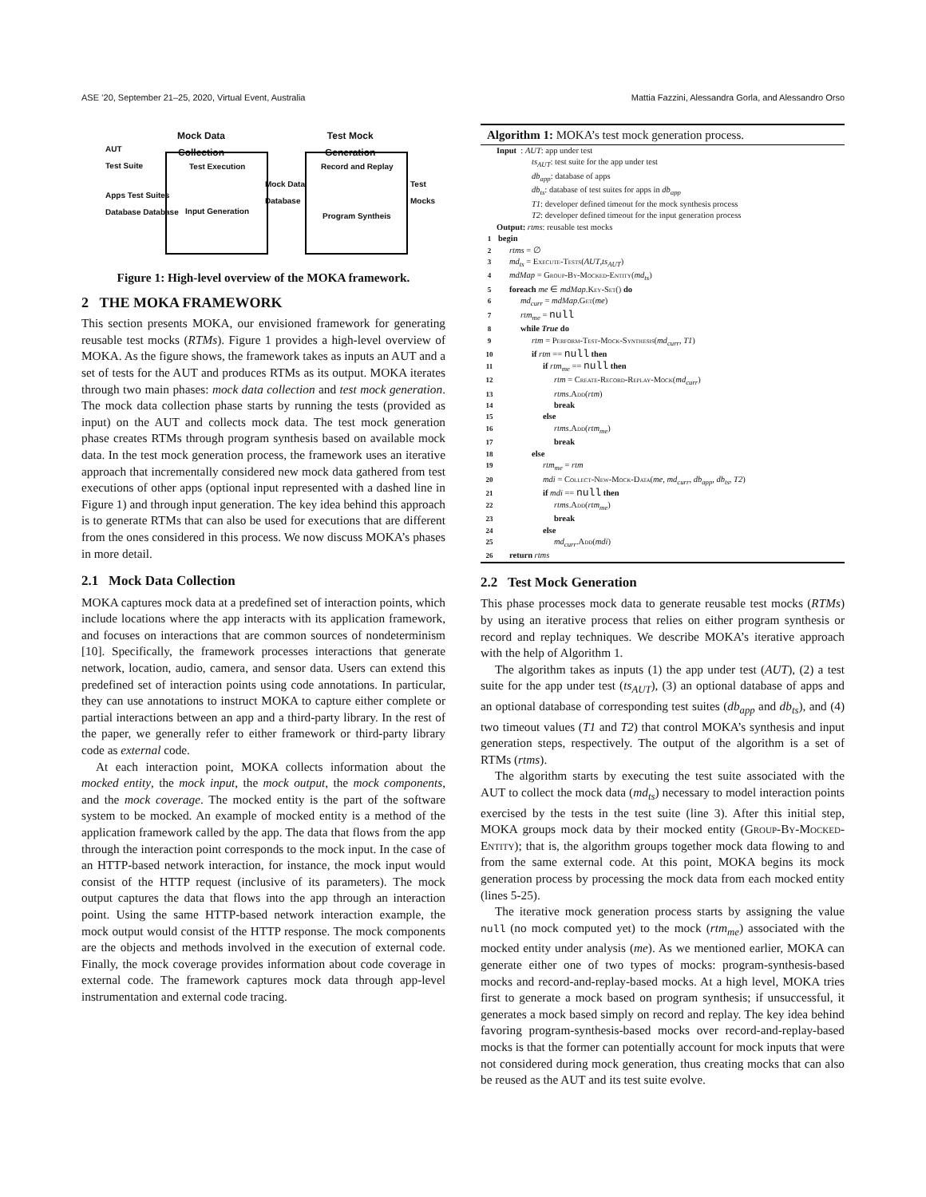ASE ’20, September 21–25, 2020, Virtual Event, Australia Mattia Fazzini, Alessandra Gorla, and Alessandro Orso
Mock Data
Collection
Test Mock
Generation
AUT
Test Suite
Apps Test Suites
Database Database
Test Execution
Input Generation
Mock Data
Database
Record and Replay
Program Syntheis
Test
Mocks
Figure 1: High-level overview of the MOKA framework.
2 THE MOKA FRAMEWORK
This section presents MOKA, our envisioned framework for generating reusable test mocks (RTMs). Figure 1 provides a high-level overview of MOKA. As the figure shows, the framework takes as inputs an AUT and a set of tests for the AUT and produces RTMs as its output. MOKA iterates through two main phases: mock data collection and test mock generation. The mock data collection phase starts by running the tests (provided as input) on the AUT and collects mock data. The test mock generation phase creates RTMs through program synthesis based on available mock data. In the test mock generation process, the framework uses an iterative approach that incrementally considered new mock data gathered from test executions of other apps (optional input represented with a dashed line in Figure 1) and through input generation. The key idea behind this approach is to generate RTMs that can also be used for executions that are different from the ones considered in this process. We now discuss MOKA’s phases in more detail.
2.1 Mock Data Collection
MOKA captures mock data at a predefined set of interaction points, which include locations where the app interacts with its application framework, and focuses on interactions that are common sources of nondeterminism [10]. Specifically, the framework processes interactions that generate network, location, audio, camera, and sensor data. Users can extend this predefined set of interaction points using code annotations. In particular, they can use annotations to instruct MOKA to capture either complete or partial interactions between an app and a third-party library. In the rest of the paper, we generally refer to either framework or third-party library code as external code.
At each interaction point, MOKA collects information about the mocked entity, the mock input, the mock output, the mock components, and the mock coverage. The mocked entity is the part of the software system to be mocked. An example of mocked entity is a method of the application framework called by the app. The data that flows from the app through the interaction point corresponds to the mock input. In the case of an HTTP-based network interaction, for instance, the mock input would consist of the HTTP request (inclusive of its parameters). The mock output captures the data that flows into the app through an interaction point. Using the same HTTP-based network interaction example, the mock output would consist of the HTTP response. The mock components are the objects and methods involved in the execution of external code. Finally, the mock coverage provides information about code coverage in external code. The framework captures mock data through app-level instrumentation and external code tracing.
Algorithm 1: MOKA’s test mock generation process.
Input : AUT: app under test
ts<sub>AUT</sub>: test suite for the app under test
db<sub>app</sub>: database of apps
db<sub>ts</sub>: database of test suites for apps in db<sub>app</sub>
T1: developer defined timeout for the mock synthesis process
T2: developer defined timeout for the input generation process
Output: rtms: reusable test mocks
1 begin
2 rtms = ∅
3 md<sub>ts</sub> = Execute-Tests(AUT,ts<sub>AUT</sub>)
4 mdMap = Group-By-Mocked-Entity(md<sub>ts</sub>)
5 foreach me ∈ mdMap.Key-Set() do
6 md<sub>curr</sub> = mdMap.Get(me)
7 rtm<sub>me</sub> = null
8 while True do
9 rtm = Perform-Test-Mock-Synthesis(md<sub>curr</sub>, T1)
10 if rtm == null then
11 if rtm<sub>me</sub> == null then
12 rtm = Create-Record-Replay-Mock(md<sub>curr</sub>)
13 rtms.Add(rtm)
14 break
15 else
16 rtms.Add(rtm<sub>me</sub>)
17 break
18 else
19 rtm<sub>me</sub> = rtm
20 mdi = Collect-New-Mock-Data(me, md<sub>curr</sub>, db<sub>app</sub>, db<sub>ts</sub>, T2)
21 if mdi == null then
22 rtms.Add(rtm<sub>me</sub>)
23 break
24 else
25 md<sub>curr</sub>.Add(mdi)
26 return rtms
2.2 Test Mock Generation
This phase processes mock data to generate reusable test mocks (RTMs) by using an iterative process that relies on either program synthesis or record and replay techniques. We describe MOKA’s iterative approach with the help of Algorithm 1.
The algorithm takes as inputs (1) the app under test (AUT), (2) a test suite for the app under test (ts<sub>AUT</sub>), (3) an optional database of apps and an optional database of corresponding test suites (db<sub>app</sub> and db<sub>ts</sub>), and (4) two timeout values (T1 and T2) that control MOKA’s synthesis and input generation steps, respectively. The output of the algorithm is a set of RTMs (rtms).
The algorithm starts by executing the test suite associated with the AUT to collect the mock data (md<sub>ts</sub>) necessary to model interaction points exercised by the tests in the test suite (line 3). After this initial step, MOKA groups mock data by their mocked entity (Group-By-Mocked-Entity); that is, the algorithm groups together mock data flowing to and from the same external code. At this point, MOKA begins its mock generation process by processing the mock data from each mocked entity (lines 5-25).
The iterative mock generation process starts by assigning the value null (no mock computed yet) to the mock (rtm<sub>me</sub>) associated with the mocked entity under analysis (me). As we mentioned earlier, MOKA can generate either one of two types of mocks: program-synthesis-based mocks and record-and-replay-based mocks. At a high level, MOKA tries first to generate a mock based on program synthesis; if unsuccessful, it generates a mock based simply on record and replay. The key idea behind favoring program-synthesis-based mocks over record-and-replay-based mocks is that the former can potentially account for mock inputs that were not considered during mock generation, thus creating mocks that can also be reused as the AUT and its test suite evolve.